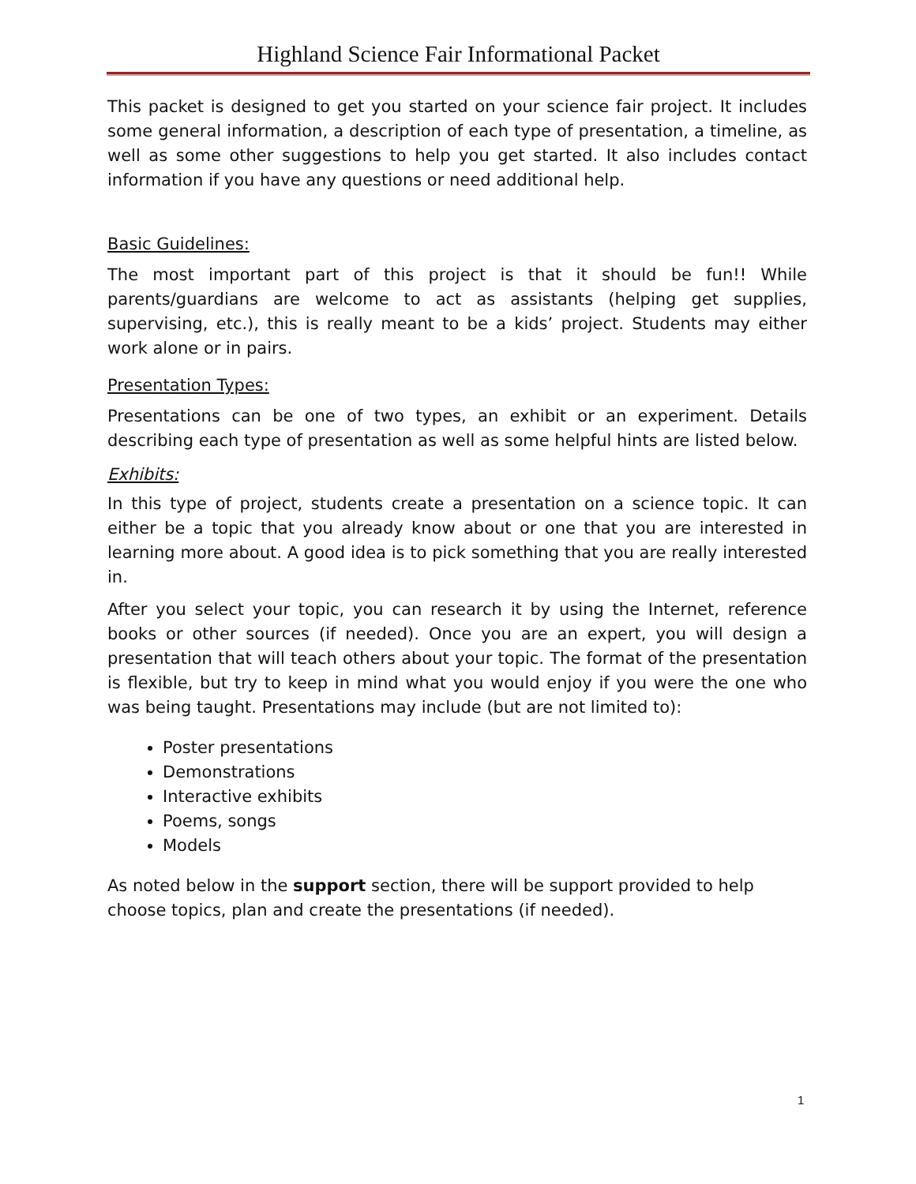Highland Science Fair Informational Packet
This packet is designed to get you started on your science fair project. It includes some general information, a description of each type of presentation, a timeline, as well as some other suggestions to help you get started. It also includes contact information if you have any questions or need additional help.
Basic Guidelines:
The most important part of this project is that it should be fun!! While parents/guardians are welcome to act as assistants (helping get supplies, supervising, etc.), this is really meant to be a kids’ project. Students may either work alone or in pairs.
Presentation Types:
Presentations can be one of two types, an exhibit or an experiment. Details describing each type of presentation as well as some helpful hints are listed below.
Exhibits:
In this type of project, students create a presentation on a science topic. It can either be a topic that you already know about or one that you are interested in learning more about. A good idea is to pick something that you are really interested in.
After you select your topic, you can research it by using the Internet, reference books or other sources (if needed). Once you are an expert, you will design a presentation that will teach others about your topic. The format of the presentation is flexible, but try to keep in mind what you would enjoy if you were the one who was being taught. Presentations may include (but are not limited to):
Poster presentations
Demonstrations
Interactive exhibits
Poems, songs
Models
As noted below in the support section, there will be support provided to help choose topics, plan and create the presentations (if needed).
1